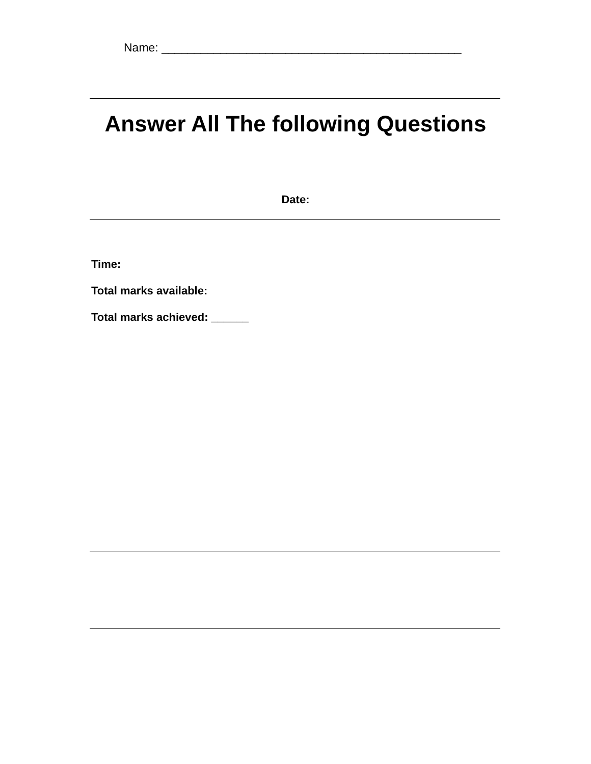Name: ______________________________________________
Answer All The following Questions
Date:
Time:
Total marks available:
Total marks achieved: ______